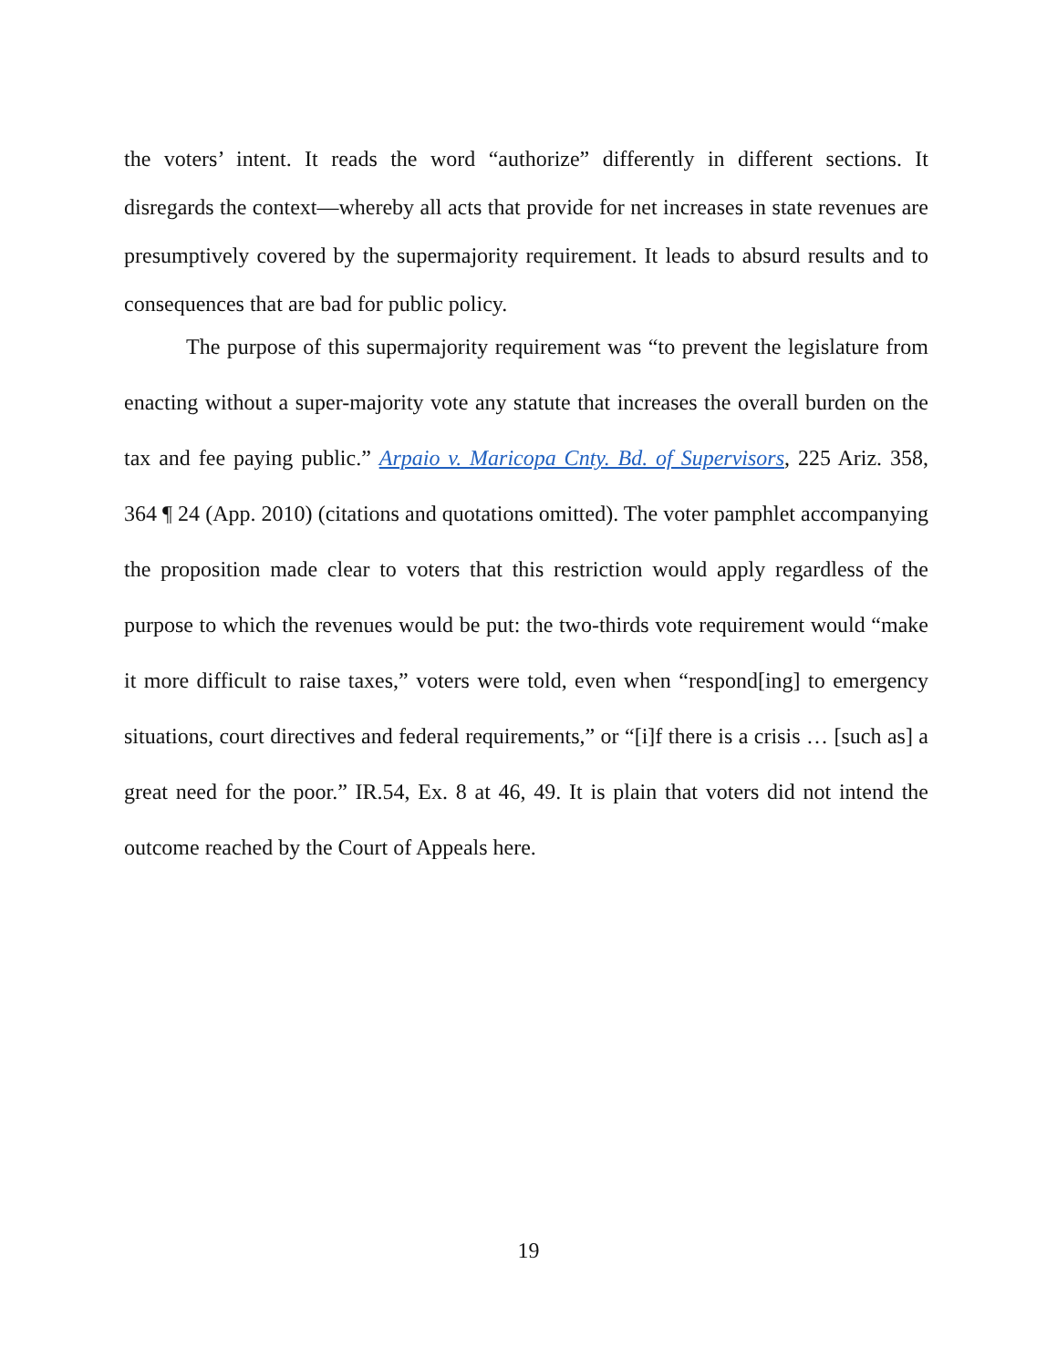the voters’ intent. It reads the word “authorize” differently in different sections. It disregards the context—whereby all acts that provide for net increases in state revenues are presumptively covered by the supermajority requirement. It leads to absurd results and to consequences that are bad for public policy.
The purpose of this supermajority requirement was “to prevent the legislature from enacting without a super-majority vote any statute that increases the overall burden on the tax and fee paying public.” Arpaio v. Maricopa Cnty. Bd. of Supervisors, 225 Ariz. 358, 364 ¶ 24 (App. 2010) (citations and quotations omitted). The voter pamphlet accompanying the proposition made clear to voters that this restriction would apply regardless of the purpose to which the revenues would be put: the two-thirds vote requirement would “make it more difficult to raise taxes,” voters were told, even when “respond[ing] to emergency situations, court directives and federal requirements,” or “[i]f there is a crisis … [such as] a great need for the poor.” IR.54, Ex. 8 at 46, 49. It is plain that voters did not intend the outcome reached by the Court of Appeals here.
19